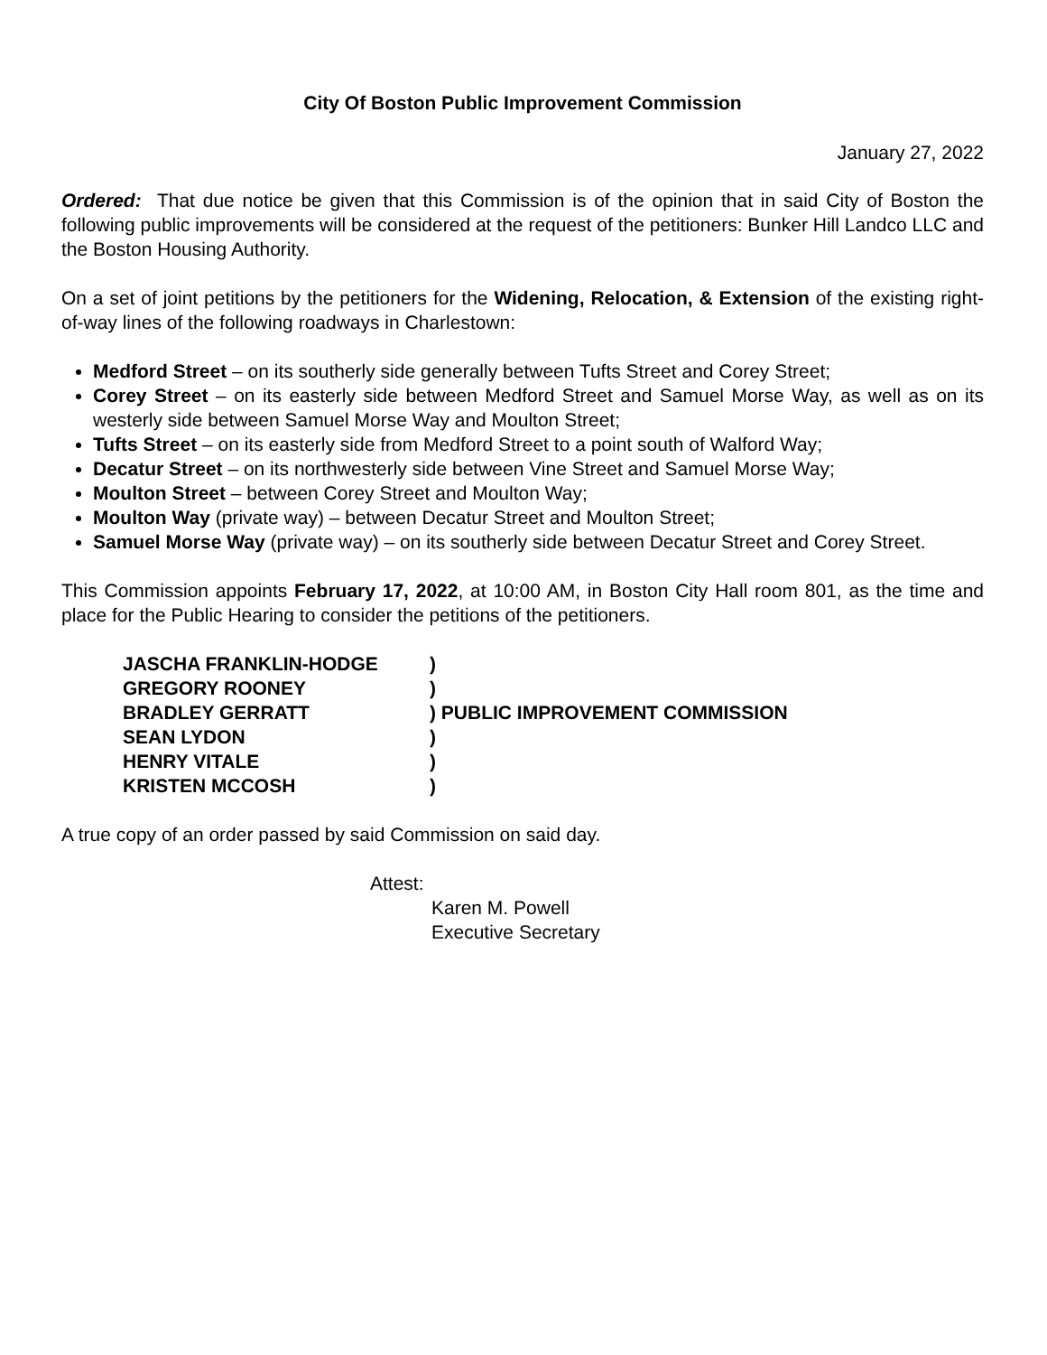City Of Boston Public Improvement Commission
January 27, 2022
Ordered: That due notice be given that this Commission is of the opinion that in said City of Boston the following public improvements will be considered at the request of the petitioners: Bunker Hill Landco LLC and the Boston Housing Authority.
On a set of joint petitions by the petitioners for the Widening, Relocation, & Extension of the existing right-of-way lines of the following roadways in Charlestown:
Medford Street – on its southerly side generally between Tufts Street and Corey Street;
Corey Street – on its easterly side between Medford Street and Samuel Morse Way, as well as on its westerly side between Samuel Morse Way and Moulton Street;
Tufts Street – on its easterly side from Medford Street to a point south of Walford Way;
Decatur Street – on its northwesterly side between Vine Street and Samuel Morse Way;
Moulton Street – between Corey Street and Moulton Way;
Moulton Way (private way) – between Decatur Street and Moulton Street;
Samuel Morse Way (private way) – on its southerly side between Decatur Street and Corey Street.
This Commission appoints February 17, 2022, at 10:00 AM, in Boston City Hall room 801, as the time and place for the Public Hearing to consider the petitions of the petitioners.
| JASCHA FRANKLIN-HODGE | ) |
| GREGORY ROONEY | ) |
| BRADLEY GERRATT | ) PUBLIC IMPROVEMENT COMMISSION |
| SEAN LYDON | ) |
| HENRY VITALE | ) |
| KRISTEN MCCOSH | ) |
A true copy of an order passed by said Commission on said day.
Attest:
Karen M. Powell
Executive Secretary